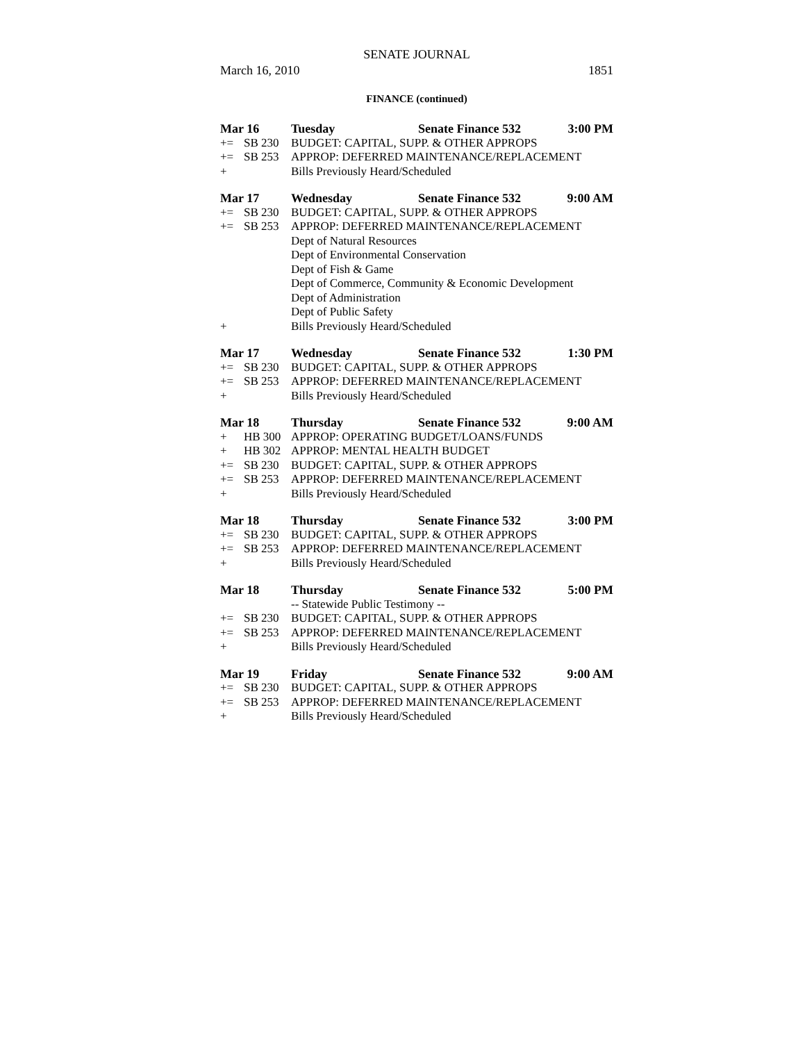SENATE JOURNAL
March 16, 2010 1851
FINANCE (continued)
Mar 16 Tuesday Senate Finance 532 3:00 PM
+= SB 230 BUDGET: CAPITAL, SUPP. & OTHER APPROPS
+= SB 253 APPROP: DEFERRED MAINTENANCE/REPLACEMENT
+ Bills Previously Heard/Scheduled
Mar 17 Wednesday Senate Finance 532 9:00 AM
+= SB 230 BUDGET: CAPITAL, SUPP. & OTHER APPROPS
+= SB 253 APPROP: DEFERRED MAINTENANCE/REPLACEMENT
Dept of Natural Resources
Dept of Environmental Conservation
Dept of Fish & Game
Dept of Commerce, Community & Economic Development
Dept of Administration
Dept of Public Safety
+ Bills Previously Heard/Scheduled
Mar 17 Wednesday Senate Finance 532 1:30 PM
+= SB 230 BUDGET: CAPITAL, SUPP. & OTHER APPROPS
+= SB 253 APPROP: DEFERRED MAINTENANCE/REPLACEMENT
+ Bills Previously Heard/Scheduled
Mar 18 Thursday Senate Finance 532 9:00 AM
+ HB 300 APPROP: OPERATING BUDGET/LOANS/FUNDS
+ HB 302 APPROP: MENTAL HEALTH BUDGET
+= SB 230 BUDGET: CAPITAL, SUPP. & OTHER APPROPS
+= SB 253 APPROP: DEFERRED MAINTENANCE/REPLACEMENT
+ Bills Previously Heard/Scheduled
Mar 18 Thursday Senate Finance 532 3:00 PM
+= SB 230 BUDGET: CAPITAL, SUPP. & OTHER APPROPS
+= SB 253 APPROP: DEFERRED MAINTENANCE/REPLACEMENT
+ Bills Previously Heard/Scheduled
Mar 18 Thursday Senate Finance 532 5:00 PM
-- Statewide Public Testimony --
+= SB 230 BUDGET: CAPITAL, SUPP. & OTHER APPROPS
+= SB 253 APPROP: DEFERRED MAINTENANCE/REPLACEMENT
+ Bills Previously Heard/Scheduled
Mar 19 Friday Senate Finance 532 9:00 AM
+= SB 230 BUDGET: CAPITAL, SUPP. & OTHER APPROPS
+= SB 253 APPROP: DEFERRED MAINTENANCE/REPLACEMENT
+ Bills Previously Heard/Scheduled